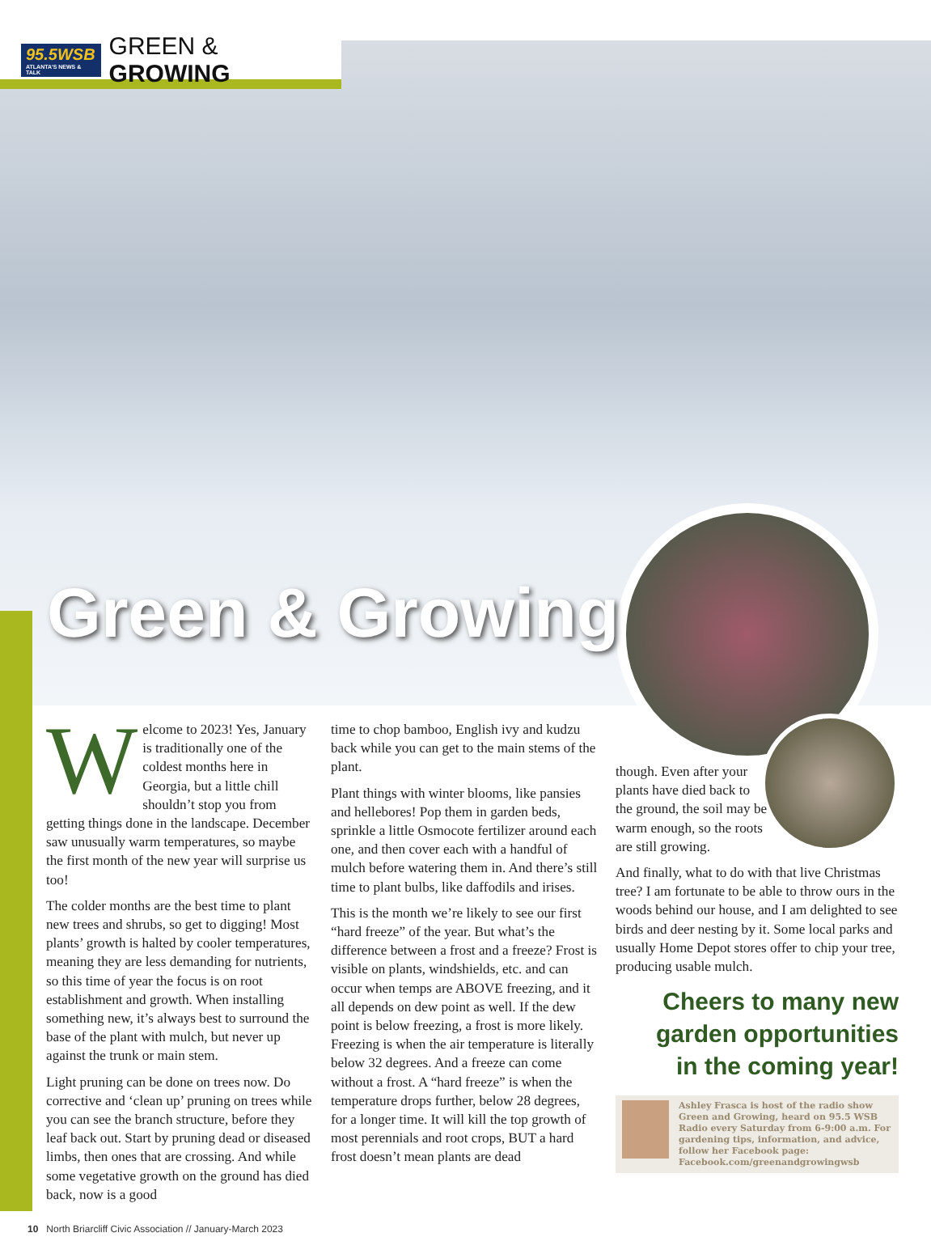95.5WSB
ATLANTA'S NEWS & TALK
GREEN & GROWING
Green & Growing
Welcome to 2023! Yes, January is traditionally one of the coldest months here in Georgia, but a little chill shouldn’t stop you from getting things done in the landscape. December saw unusually warm temperatures, so maybe the first month of the new year will surprise us too!
The colder months are the best time to plant new trees and shrubs, so get to digging! Most plants’ growth is halted by cooler temperatures, meaning they are less demanding for nutrients, so this time of year the focus is on root establishment and growth. When installing something new, it’s always best to surround the base of the plant with mulch, but never up against the trunk or main stem.
Light pruning can be done on trees now. Do corrective and ‘clean up’ pruning on trees while you can see the branch structure, before they leaf back out. Start by pruning dead or diseased limbs, then ones that are crossing. And while some vegetative growth on the ground has died back, now is a good
time to chop bamboo, English ivy and kudzu back while you can get to the main stems of the plant.
Plant things with winter blooms, like pansies and hellebores! Pop them in garden beds, sprinkle a little Osmocote fertilizer around each one, and then cover each with a handful of mulch before watering them in. And there’s still time to plant bulbs, like daffodils and irises.
This is the month we’re likely to see our first “hard freeze” of the year. But what’s the difference between a frost and a freeze? Frost is visible on plants, windshields, etc. and can occur when temps are ABOVE freezing, and it all depends on dew point as well. If the dew point is below freezing, a frost is more likely. Freezing is when the air temperature is literally below 32 degrees. And a freeze can come without a frost. A “hard freeze” is when the temperature drops further, below 28 degrees, for a longer time. It will kill the top growth of most perennials and root crops, BUT a hard frost doesn’t mean plants are dead
though. Even after your plants have died back to the ground, the soil may be warm enough, so the roots are still growing.
And finally, what to do with that live Christmas tree? I am fortunate to be able to throw ours in the woods behind our house, and I am delighted to see birds and deer nesting by it. Some local parks and usually Home Depot stores offer to chip your tree, producing usable mulch.
Cheers to many new
garden opportunities
in the coming year!
Ashley Frasca is host of the radio show Green and Growing, heard on 95.5 WSB Radio every Saturday from 6-9:00 a.m. For gardening tips, information, and advice, follow her Facebook page: Facebook.com/greenandgrowingwsb
10 North Briarcliff Civic Association // January-March 2023